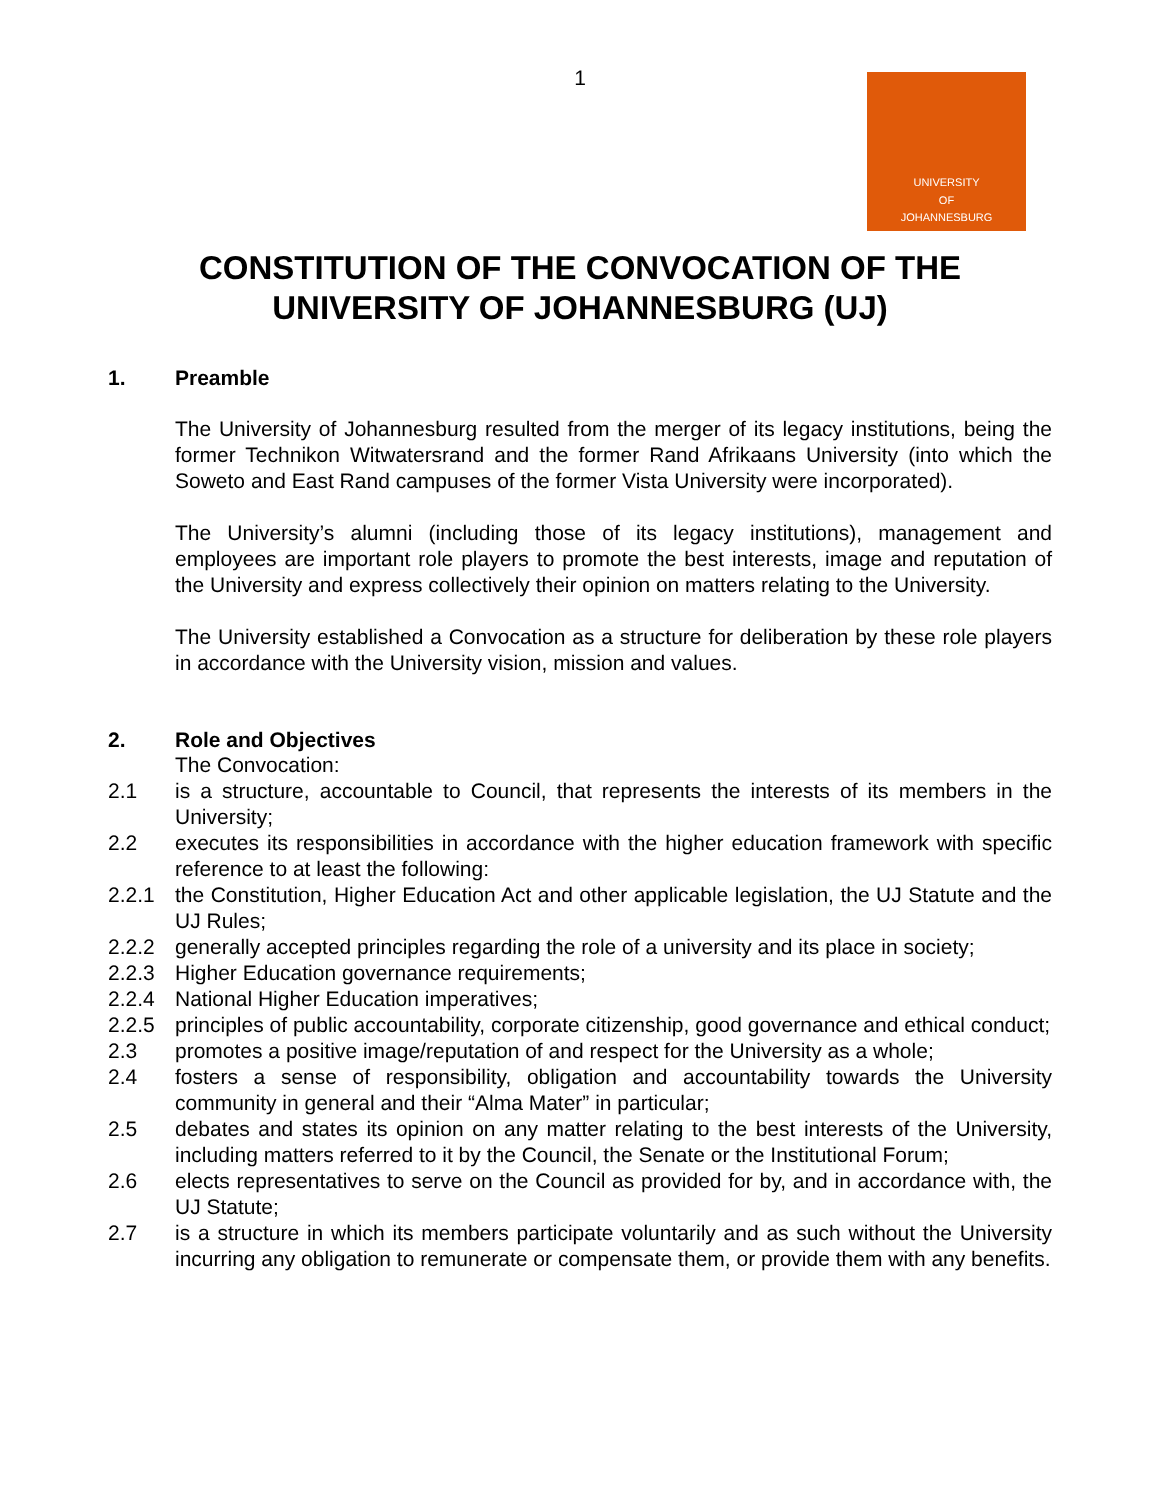1
UNIVERSITY
OF
JOHANNESBURG
CONSTITUTION OF THE CONVOCATION OF THE UNIVERSITY OF JOHANNESBURG (UJ)
1. Preamble
The University of Johannesburg resulted from the merger of its legacy institutions, being the former Technikon Witwatersrand and the former Rand Afrikaans University (into which the Soweto and East Rand campuses of the former Vista University were incorporated).
The University’s alumni (including those of its legacy institutions), management and employees are important role players to promote the best interests, image and reputation of the University and express collectively their opinion on matters relating to the University.
The University established a Convocation as a structure for deliberation by these role players in accordance with the University vision, mission and values.
2. Role and Objectives
The Convocation:
2.1 is a structure, accountable to Council, that represents the interests of its members in the University;
2.2 executes its responsibilities in accordance with the higher education framework with specific reference to at least the following:
2.2.1 the Constitution, Higher Education Act and other applicable legislation, the UJ Statute and the UJ Rules;
2.2.2 generally accepted principles regarding the role of a university and its place in society;
2.2.3 Higher Education governance requirements;
2.2.4 National Higher Education imperatives;
2.2.5 principles of public accountability, corporate citizenship, good governance and ethical conduct;
2.3 promotes a positive image/reputation of and respect for the University as a whole;
2.4 fosters a sense of responsibility, obligation and accountability towards the University community in general and their “Alma Mater” in particular;
2.5 debates and states its opinion on any matter relating to the best interests of the University, including matters referred to it by the Council, the Senate or the Institutional Forum;
2.6 elects representatives to serve on the Council as provided for by, and in accordance with, the UJ Statute;
2.7 is a structure in which its members participate voluntarily and as such without the University incurring any obligation to remunerate or compensate them, or provide them with any benefits.